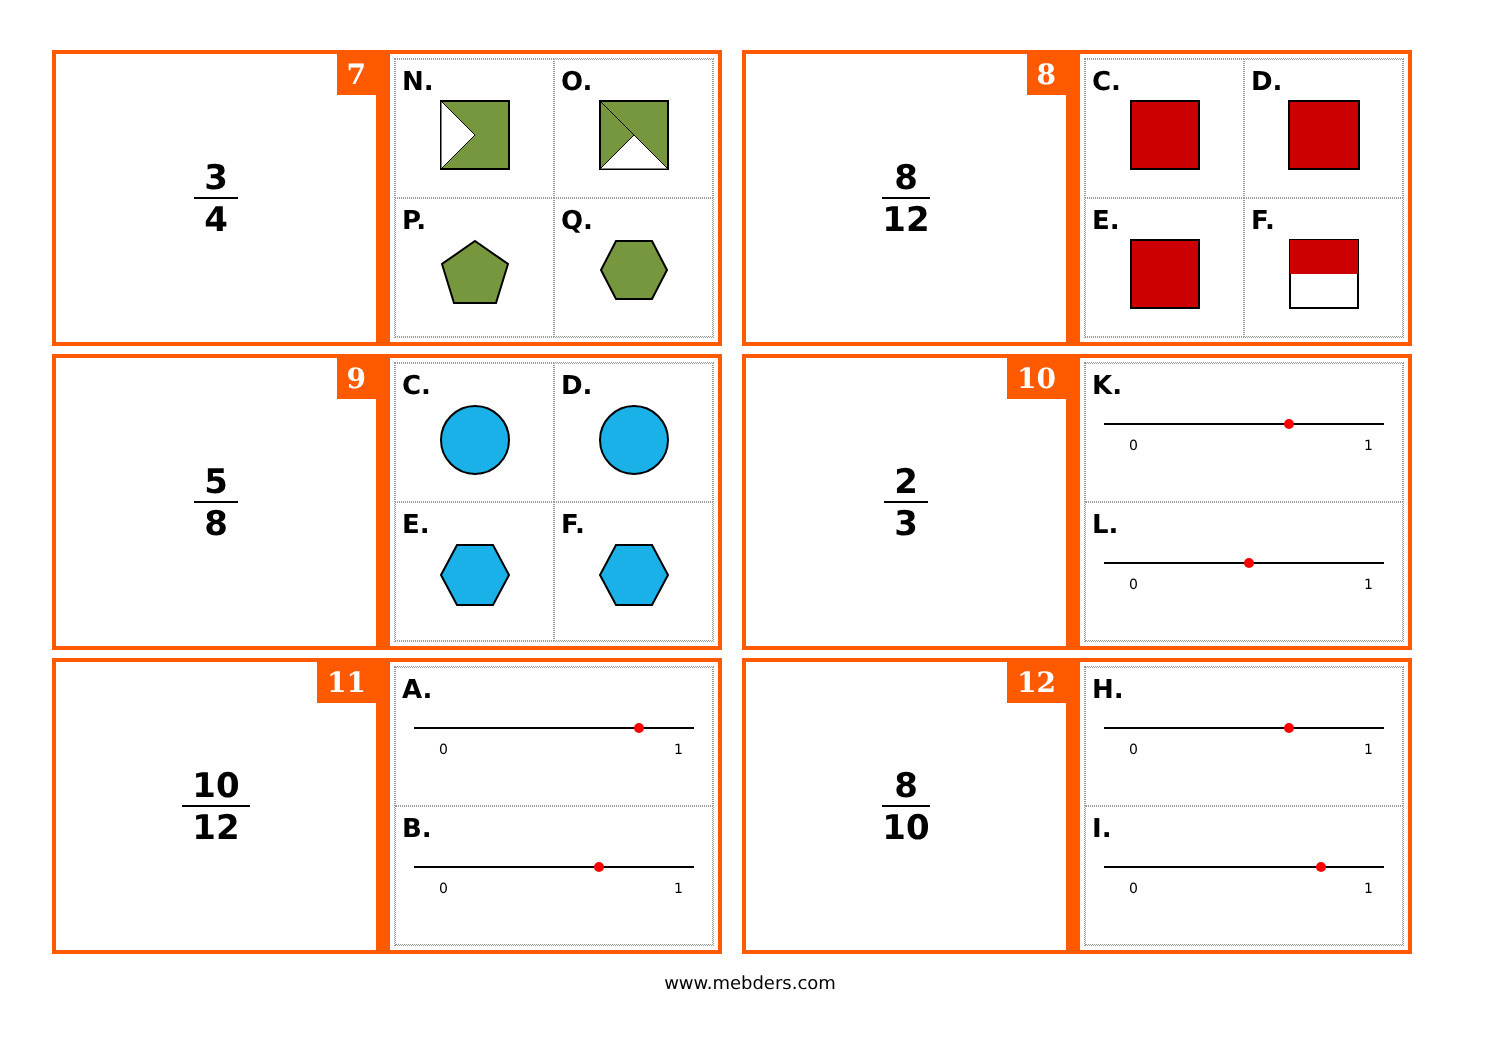7
3
4
N.
O.
P.
Q.
8
8
12
C.
D.
E.
F.
9
5
8
C.
D.
E.
F.
10
2
3
K.
0
1
L.
0
1
11
10
12
A.
0
1
B.
0
1
12
8
10
H.
0
1
I.
0
1
www.mebders.com